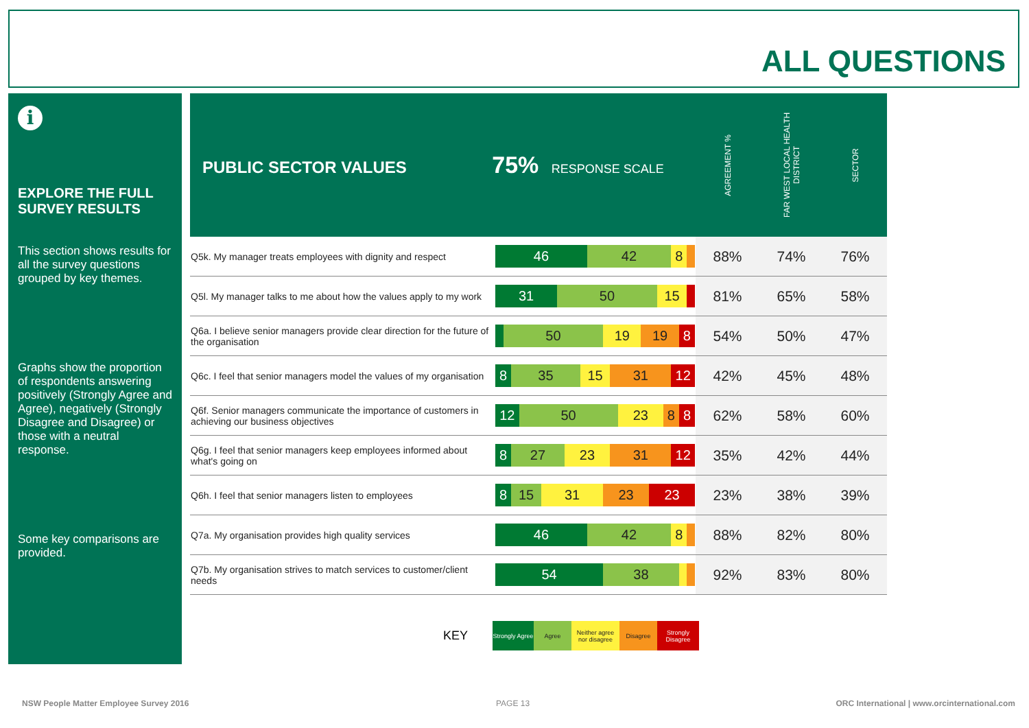ALL QUESTIONS
i
EXPLORE THE FULL SURVEY RESULTS
This section shows results for all the survey questions grouped by key themes.
Graphs show the proportion of respondents answering positively (Strongly Agree and Agree), negatively (Strongly Disagree and Disagree) or those with a neutral response.
Some key comparisons are provided.
| PUBLIC SECTOR VALUES 75% RESPONSE SCALE | | AGREEMENT % | FAR WEST LOCAL HEALTH DISTRICT | SECTOR |
| --- | --- | --- | --- | --- |
| Q5k. My manager treats employees with dignity and respect | 46 42 8 | 88% | 74% | 76% |
| Q5l. My manager talks to me about how the values apply to my work | 31 50 15 | 81% | 65% | 58% |
| Q6a. I believe senior managers provide clear direction for the future of the organisation | 50 19 19 8 | 54% | 50% | 47% |
| Q6c. I feel that senior managers model the values of my organisation | 8 35 15 31 12 | 42% | 45% | 48% |
| Q6f. Senior managers communicate the importance of customers in achieving our business objectives | 12 50 23 8 8 | 62% | 58% | 60% |
| Q6g. I feel that senior managers keep employees informed about what's going on | 8 27 23 31 12 | 35% | 42% | 44% |
| Q6h. I feel that senior managers listen to employees | 8 15 31 23 23 | 23% | 38% | 39% |
| Q7a. My organisation provides high quality services | 46 42 8 | 88% | 82% | 80% |
| Q7b. My organisation strives to match services to customer/client needs | 54 38 | 92% | 83% | 80% |
KEY
Strongly Agree
Agree
Neither agree nor disagree
Disagree
Strongly Disagree
NSW People Matter Employee Survey 2016
PAGE 13
ORC International | www.orcinternational.com